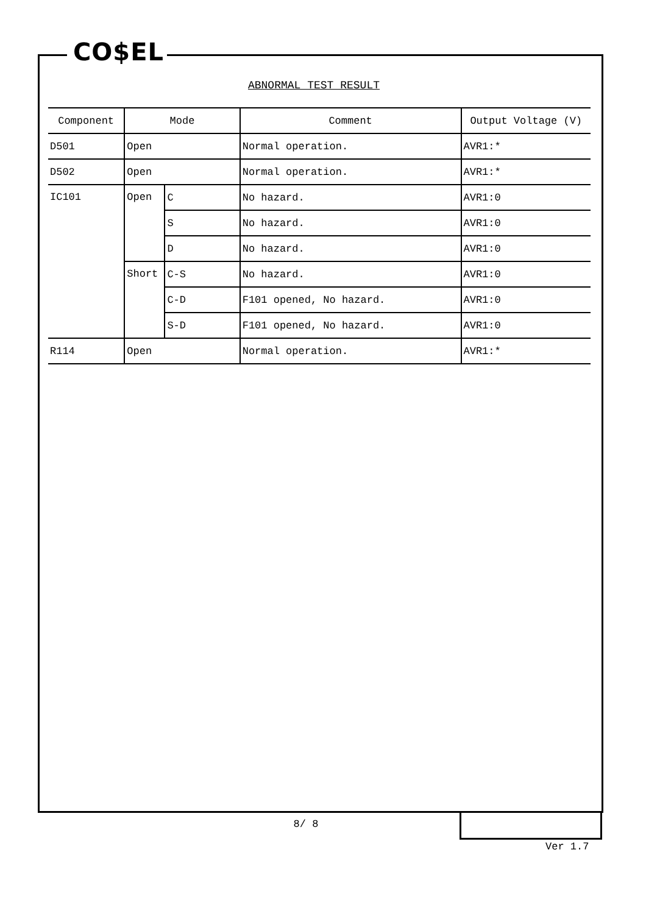CO$EL
ABNORMAL TEST RESULT
| Component | Mode | | Comment | Output Voltage (V) |
| --- | --- | --- | --- | --- |
| D501 | Open | | Normal operation. | AVR1:* |
| D502 | Open | | Normal operation. | AVR1:* |
| IC101 | Open | C | No hazard. | AVR1:0 |
| | | S | No hazard. | AVR1:0 |
| | | D | No hazard. | AVR1:0 |
| | Short | C-S | No hazard. | AVR1:0 |
| | | C-D | F101 opened, No hazard. | AVR1:0 |
| | | S-D | F101 opened, No hazard. | AVR1:0 |
| R114 | Open | | Normal operation. | AVR1:* |
8/ 8
Ver 1.7